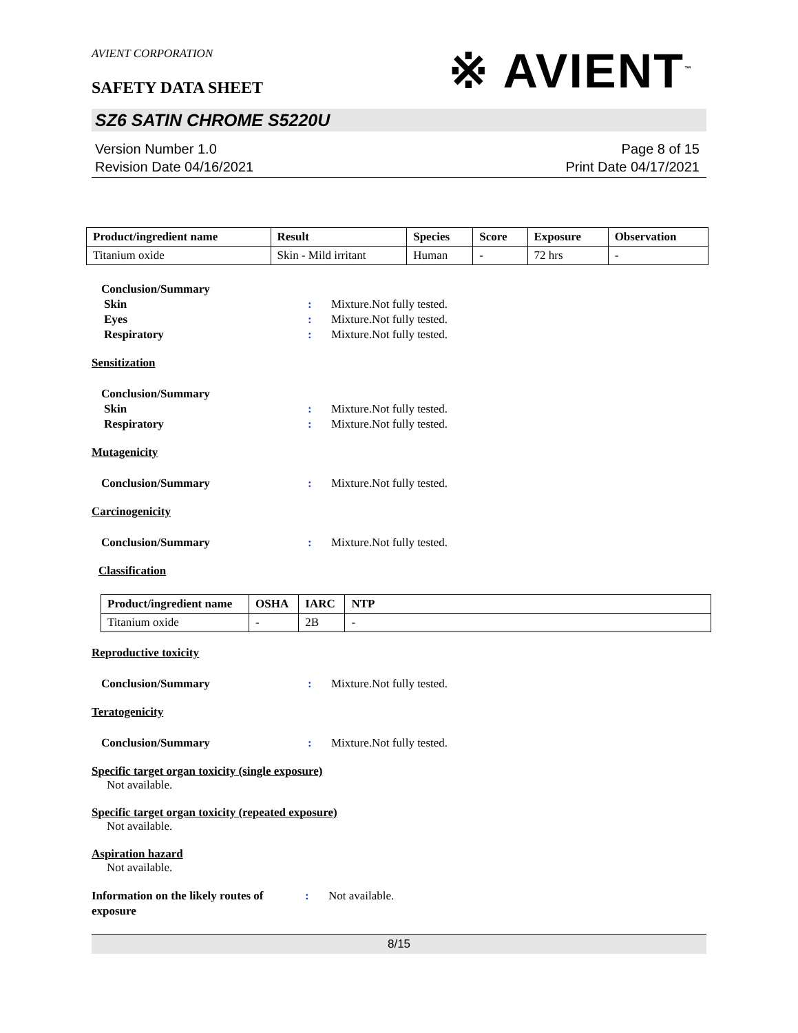AVIENT CORPORATION
SAFETY DATA SHEET
※ AVIENT<sup>™</sup>
SZ6 SATIN CHROME S5220U
Version Number 1.0
Revision Date 04/16/2021
Page 8 of 15
Print Date 04/17/2021
| Product/ingredient name | Result | Species | Score | Exposure | Observation |
| --- | --- | --- | --- | --- | --- |
| Titanium oxide | Skin - Mild irritant | Human | - | 72 hrs | - |
Conclusion/Summary
Skin : Mixture.Not fully tested.
Eyes : Mixture.Not fully tested.
Respiratory : Mixture.Not fully tested.
Sensitization
Conclusion/Summary
Skin : Mixture.Not fully tested.
Respiratory : Mixture.Not fully tested.
Mutagenicity
Conclusion/Summary : Mixture.Not fully tested.
Carcinogenicity
Conclusion/Summary : Mixture.Not fully tested.
Classification
| Product/ingredient name | OSHA | IARC | NTP |
| --- | --- | --- | --- |
| Titanium oxide | - | 2B | - |
Reproductive toxicity
Conclusion/Summary : Mixture.Not fully tested.
Teratogenicity
Conclusion/Summary : Mixture.Not fully tested.
Specific target organ toxicity (single exposure)
Not available.
Specific target organ toxicity (repeated exposure)
Not available.
Aspiration hazard
Not available.
Information on the likely routes of exposure
: Not available.
8/15